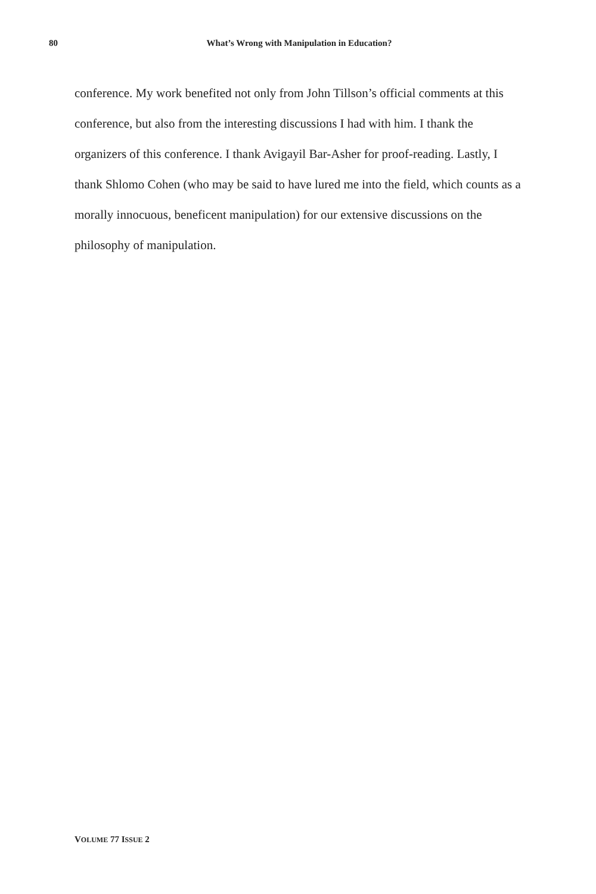80 What’s Wrong with Manipulation in Education?
conference. My work benefited not only from John Tillson’s official comments at this conference, but also from the interesting discussions I had with him. I thank the organizers of this conference. I thank Avigayil Bar-Asher for proof-reading. Lastly, I thank Shlomo Cohen (who may be said to have lured me into the field, which counts as a morally innocuous, beneficent manipulation) for our extensive discussions on the philosophy of manipulation.
VOLUME 77 ISSUE 2